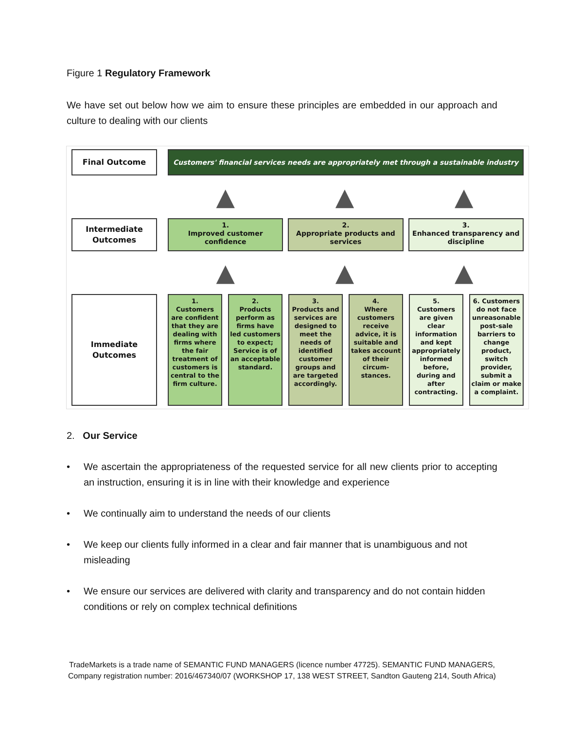Figure 1 Regulatory Framework
We have set out below how we aim to ensure these principles are embedded in our approach and culture to dealing with our clients
Final Outcome
Customers' financial services needs are appropriately met through a sustainable industry
▲ ▲ ▲
Intermediate
Outcomes
1.
Improved customer confidence
2.
Appropriate products and services
3.
Enhanced transparency and discipline
▲ ▲ ▲
Immediate
Outcomes
1.
Customers are confident that they are dealing with firms where the fair treatment of customers is central to the firm culture.
2.
Products perform as firms have led customers to expect; Service is of an acceptable standard.
3.
Products and services are designed to meet the needs of identified customer groups and are targeted accordingly.
4.
Where customers receive advice, it is suitable and takes account of their circum-stances.
5.
Customers are given clear information and kept appropriately informed before, during and after contracting.
6. Customers do not face unreasonable post-sale barriers to change product, switch provider, submit a claim or make a complaint.
2. Our Service
• We ascertain the appropriateness of the requested service for all new clients prior to accepting an instruction, ensuring it is in line with their knowledge and experience
• We continually aim to understand the needs of our clients
• We keep our clients fully informed in a clear and fair manner that is unambiguous and not misleading
• We ensure our services are delivered with clarity and transparency and do not contain hidden conditions or rely on complex technical definitions
TradeMarkets is a trade name of SEMANTIC FUND MANAGERS (licence number 47725). SEMANTIC FUND MANAGERS,
Company registration number: 2016/467340/07 (WORKSHOP 17, 138 WEST STREET, Sandton Gauteng 214, South Africa)